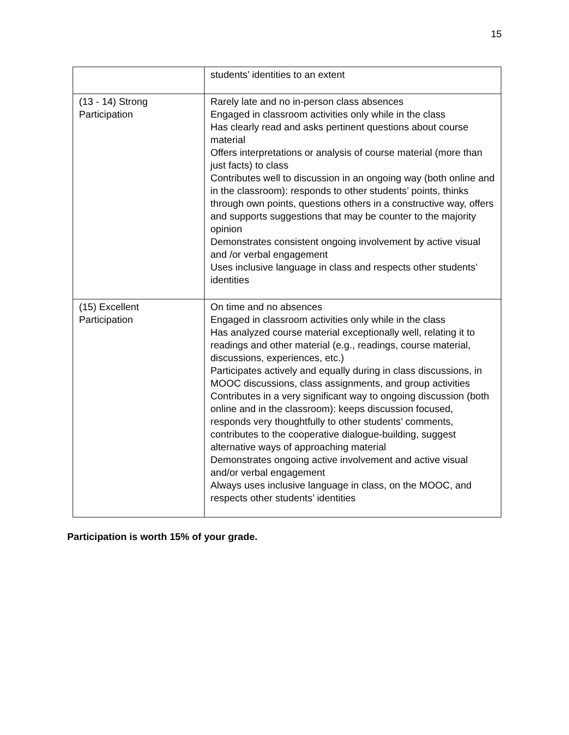15
| | students’ identities to an extent |
| (13 - 14) Strong Participation | Rarely late and no in-person class absences Engaged in classroom activities only while in the class Has clearly read and asks pertinent questions about course material Offers interpretations or analysis of course material (more than just facts) to class Contributes well to discussion in an ongoing way (both online and in the classroom): responds to other students’ points, thinks through own points, questions others in a constructive way, offers and supports suggestions that may be counter to the majority opinion Demonstrates consistent ongoing involvement by active visual and /or verbal engagement Uses inclusive language in class and respects other students’ identities |
| (15) Excellent Participation | On time and no absences Engaged in classroom activities only while in the class Has analyzed course material exceptionally well, relating it to readings and other material (e.g., readings, course material, discussions, experiences, etc.) Participates actively and equally during in class discussions, in MOOC discussions, class assignments, and group activities Contributes in a very significant way to ongoing discussion (both online and in the classroom): keeps discussion focused, responds very thoughtfully to other students’ comments, contributes to the cooperative dialogue-building, suggest alternative ways of approaching material Demonstrates ongoing active involvement and active visual and/or verbal engagement Always uses inclusive language in class, on the MOOC, and respects other students’ identities |
Participation is worth 15% of your grade.